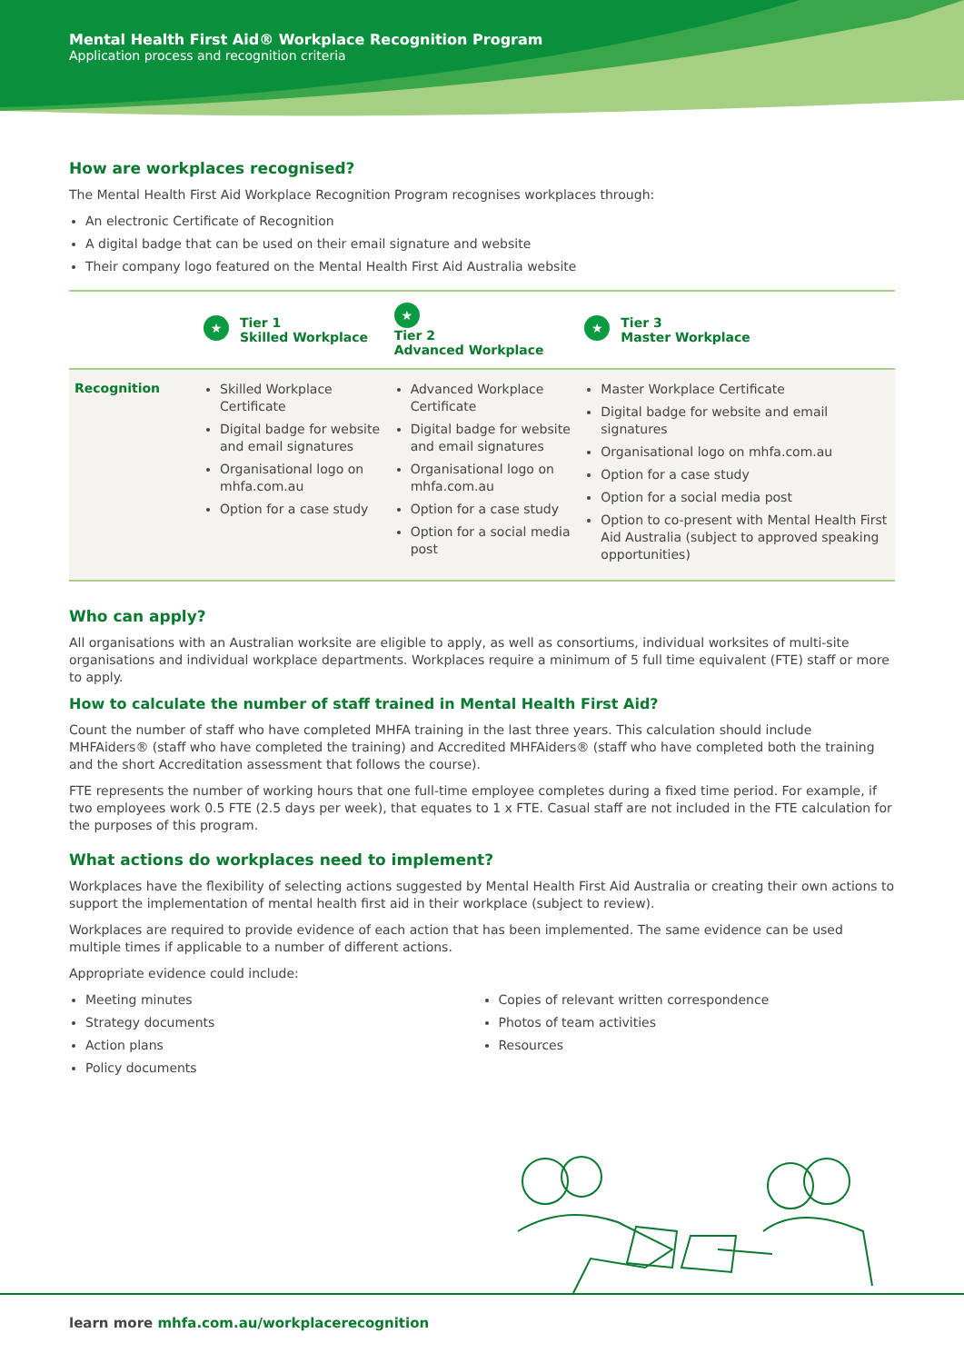Mental Health First Aid® Workplace Recognition Program
Application process and recognition criteria
How are workplaces recognised?
The Mental Health First Aid Workplace Recognition Program recognises workplaces through:
An electronic Certificate of Recognition
A digital badge that can be used on their email signature and website
Their company logo featured on the Mental Health First Aid Australia website
| | ★ Tier 1 Skilled Workplace | ★ Tier 2 Advanced Workplace | ★ Tier 3 Master Workplace |
| --- | --- | --- | --- |
| Recognition | Skilled Workplace Certificate Digital badge for website and email signatures Organisational logo on mhfa.com.au Option for a case study | Advanced Workplace Certificate Digital badge for website and email signatures Organisational logo on mhfa.com.au Option for a case study Option for a social media post | Master Workplace Certificate Digital badge for website and email signatures Organisational logo on mhfa.com.au Option for a case study Option for a social media post Option to co-present with Mental Health First Aid Australia (subject to approved speaking opportunities) |
Who can apply?
All organisations with an Australian worksite are eligible to apply, as well as consortiums, individual worksites of multi-site organisations and individual workplace departments. Workplaces require a minimum of 5 full time equivalent (FTE) staff or more to apply.
How to calculate the number of staff trained in Mental Health First Aid?
Count the number of staff who have completed MHFA training in the last three years. This calculation should include MHFAiders® (staff who have completed the training) and Accredited MHFAiders® (staff who have completed both the training and the short Accreditation assessment that follows the course).
FTE represents the number of working hours that one full-time employee completes during a fixed time period. For example, if two employees work 0.5 FTE (2.5 days per week), that equates to 1 x FTE. Casual staff are not included in the FTE calculation for the purposes of this program.
What actions do workplaces need to implement?
Workplaces have the flexibility of selecting actions suggested by Mental Health First Aid Australia or creating their own actions to support the implementation of mental health first aid in their workplace (subject to review).
Workplaces are required to provide evidence of each action that has been implemented. The same evidence can be used multiple times if applicable to a number of different actions.
Appropriate evidence could include:
Meeting minutes
Strategy documents
Action plans
Policy documents
Copies of relevant written correspondence
Photos of team activities
Resources
learn more mhfa.com.au/workplacerecognition